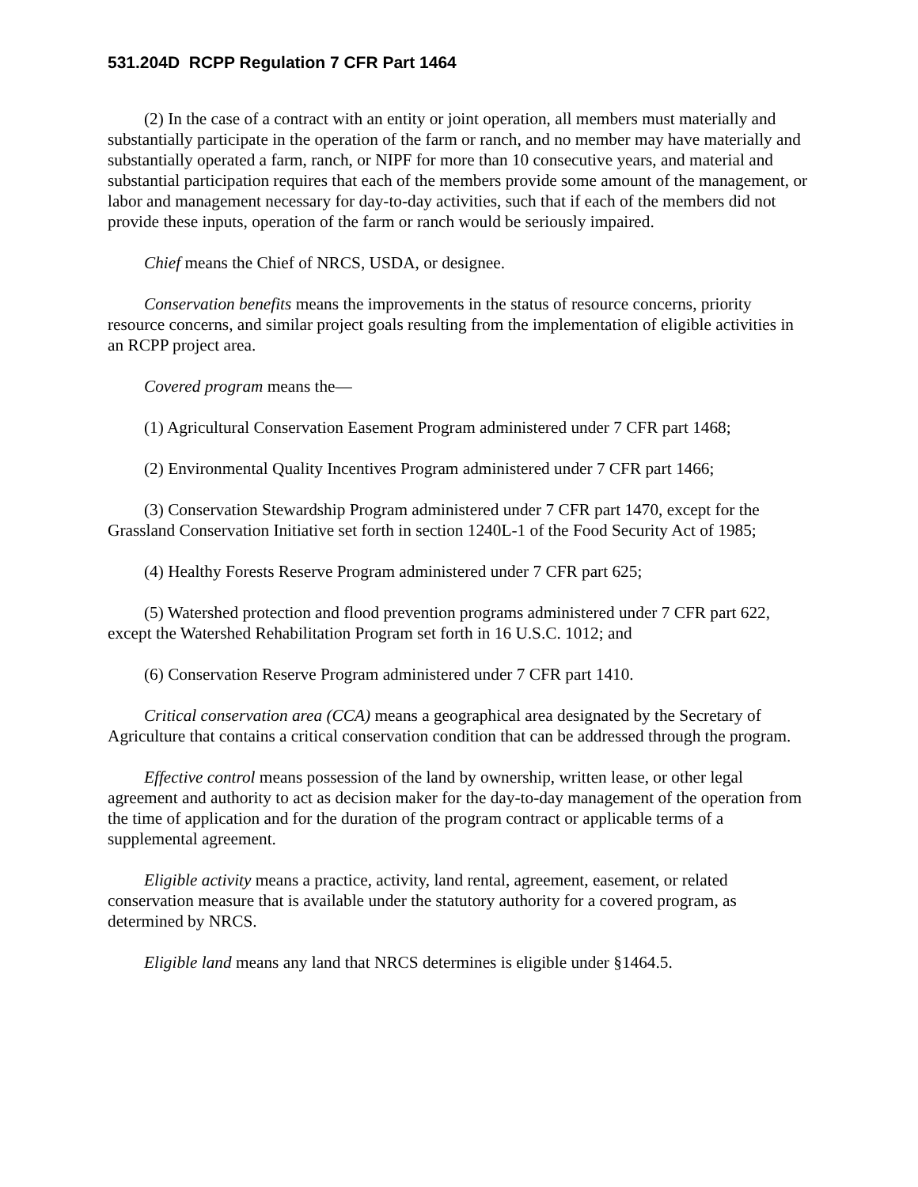531.204D RCPP Regulation 7 CFR Part 1464
(2) In the case of a contract with an entity or joint operation, all members must materially and substantially participate in the operation of the farm or ranch, and no member may have materially and substantially operated a farm, ranch, or NIPF for more than 10 consecutive years, and material and substantial participation requires that each of the members provide some amount of the management, or labor and management necessary for day-to-day activities, such that if each of the members did not provide these inputs, operation of the farm or ranch would be seriously impaired.
Chief means the Chief of NRCS, USDA, or designee.
Conservation benefits means the improvements in the status of resource concerns, priority resource concerns, and similar project goals resulting from the implementation of eligible activities in an RCPP project area.
Covered program means the—
(1) Agricultural Conservation Easement Program administered under 7 CFR part 1468;
(2) Environmental Quality Incentives Program administered under 7 CFR part 1466;
(3) Conservation Stewardship Program administered under 7 CFR part 1470, except for the Grassland Conservation Initiative set forth in section 1240L-1 of the Food Security Act of 1985;
(4) Healthy Forests Reserve Program administered under 7 CFR part 625;
(5) Watershed protection and flood prevention programs administered under 7 CFR part 622, except the Watershed Rehabilitation Program set forth in 16 U.S.C. 1012; and
(6) Conservation Reserve Program administered under 7 CFR part 1410.
Critical conservation area (CCA) means a geographical area designated by the Secretary of Agriculture that contains a critical conservation condition that can be addressed through the program.
Effective control means possession of the land by ownership, written lease, or other legal agreement and authority to act as decision maker for the day-to-day management of the operation from the time of application and for the duration of the program contract or applicable terms of a supplemental agreement.
Eligible activity means a practice, activity, land rental, agreement, easement, or related conservation measure that is available under the statutory authority for a covered program, as determined by NRCS.
Eligible land means any land that NRCS determines is eligible under §1464.5.